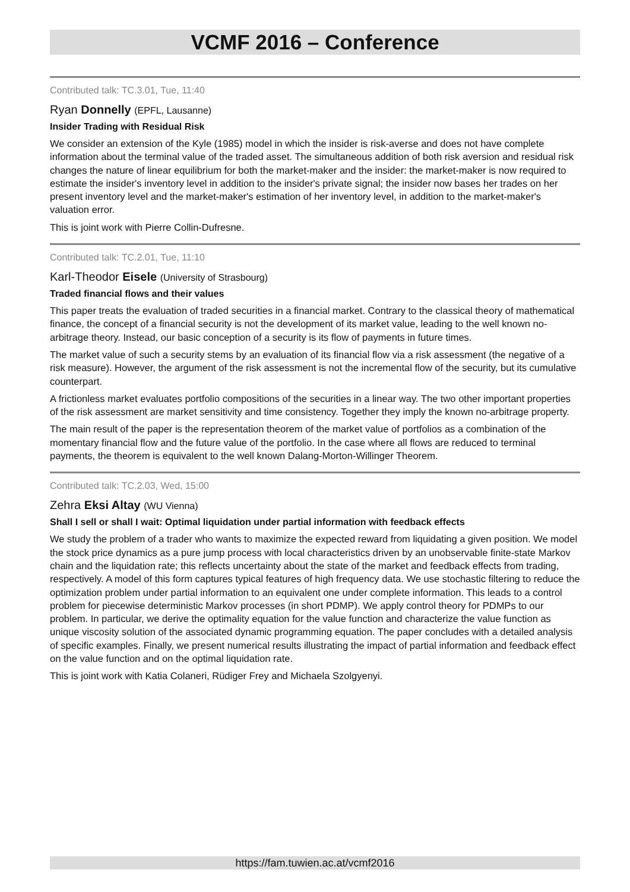VCMF 2016 – Conference
Contributed talk: TC.3.01, Tue, 11:40
Ryan Donnelly (EPFL, Lausanne)
Insider Trading with Residual Risk
We consider an extension of the Kyle (1985) model in which the insider is risk-averse and does not have complete information about the terminal value of the traded asset. The simultaneous addition of both risk aversion and residual risk changes the nature of linear equilibrium for both the market-maker and the insider: the market-maker is now required to estimate the insider's inventory level in addition to the insider's private signal; the insider now bases her trades on her present inventory level and the market-maker's estimation of her inventory level, in addition to the market-maker's valuation error.
This is joint work with Pierre Collin-Dufresne.
Contributed talk: TC.2.01, Tue, 11:10
Karl-Theodor Eisele (University of Strasbourg)
Traded financial flows and their values
This paper treats the evaluation of traded securities in a financial market. Contrary to the classical theory of mathematical finance, the concept of a financial security is not the development of its market value, leading to the well known no-arbitrage theory. Instead, our basic conception of a security is its flow of payments in future times.
The market value of such a security stems by an evaluation of its financial flow via a risk assessment (the negative of a risk measure). However, the argument of the risk assessment is not the incremental flow of the security, but its cumulative counterpart.
A frictionless market evaluates portfolio compositions of the securities in a linear way. The two other important properties of the risk assessment are market sensitivity and time consistency. Together they imply the known no-arbitrage property.
The main result of the paper is the representation theorem of the market value of portfolios as a combination of the momentary financial flow and the future value of the portfolio. In the case where all flows are reduced to terminal payments, the theorem is equivalent to the well known Dalang-Morton-Willinger Theorem.
Contributed talk: TC.2.03, Wed, 15:00
Zehra Eksi Altay (WU Vienna)
Shall I sell or shall I wait: Optimal liquidation under partial information with feedback effects
We study the problem of a trader who wants to maximize the expected reward from liquidating a given position. We model the stock price dynamics as a pure jump process with local characteristics driven by an unobservable finite-state Markov chain and the liquidation rate; this reflects uncertainty about the state of the market and feedback effects from trading, respectively. A model of this form captures typical features of high frequency data. We use stochastic filtering to reduce the optimization problem under partial information to an equivalent one under complete information. This leads to a control problem for piecewise deterministic Markov processes (in short PDMP). We apply control theory for PDMPs to our problem. In particular, we derive the optimality equation for the value function and characterize the value function as unique viscosity solution of the associated dynamic programming equation. The paper concludes with a detailed analysis of specific examples. Finally, we present numerical results illustrating the impact of partial information and feedback effect on the value function and on the optimal liquidation rate.
This is joint work with Katia Colaneri, Rüdiger Frey and Michaela Szolgyenyi.
https://fam.tuwien.ac.at/vcmf2016